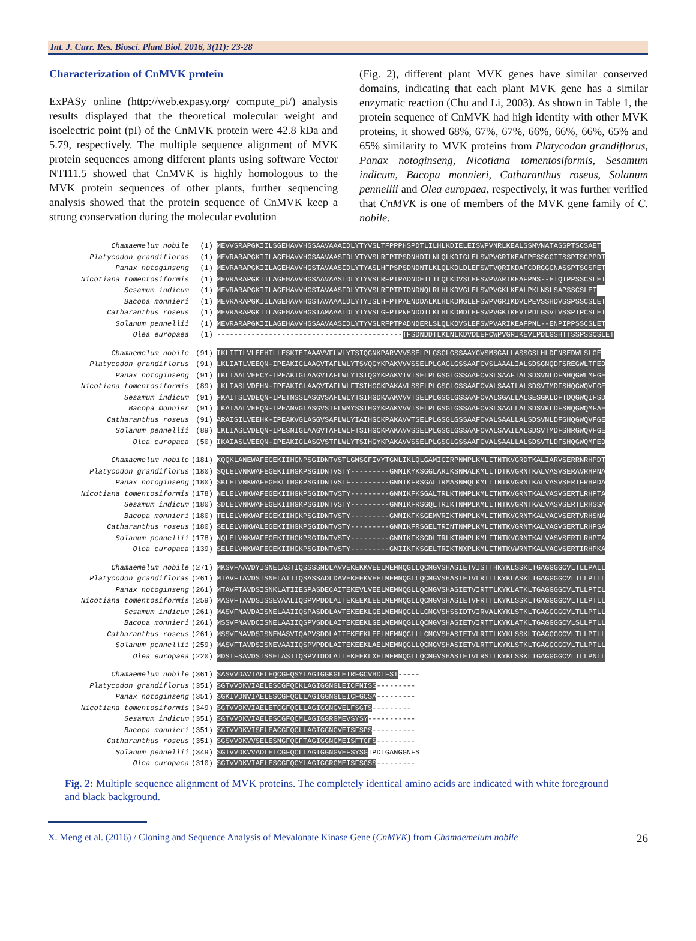Int. J. Curr. Res. Biosci. Plant Biol. 2016, 3(11): 23-28
Characterization of CnMVK protein
ExPASy online (http://web.expasy.org/ compute_pi/) analysis results displayed that the theoretical molecular weight and isoelectric point (pI) of the CnMVK protein were 42.8 kDa and 5.79, respectively. The multiple sequence alignment of MVK protein sequences among different plants using software Vector NTI11.5 showed that CnMVK is highly homologous to the MVK protein sequences of other plants, further sequencing analysis showed that the protein sequence of CnMVK keep a strong conservation during the molecular evolution
(Fig. 2), different plant MVK genes have similar conserved domains, indicating that each plant MVK gene has a similar enzymatic reaction (Chu and Li, 2003). As shown in Table 1, the protein sequence of CnMVK had high identity with other MVK proteins, it showed 68%, 67%, 67%, 66%, 66%, 66%, 65% and 65% similarity to MVK proteins from Platycodon grandiflorus, Panax notoginseng, Nicotiana tomentosiformis, Sesamum indicum, Bacopa monnieri, Catharanthus roseus, Solanum pennellii and Olea europaea, respectively, it was further verified that CnMVK is one of members of the MVK gene family of C. nobile.
Chamaemelum nobile (1) MEVVSRAPGKIILSGEHAVVHGSAAVAAAIDLYTYVSLTFPPPHSPDTLILHLKDIELEISWPVNRLKEALSSMVNATASSPTSCSAET
Platycodon grandifloras (1) MEVRARAPGKIILAGEHAVVHGSAAVAASIDLYTYVSLRFPTPSDNHDTLNLQLKDIGLELSWPVGRIKEAFPESSGCITSSPTSCPPDT
Panax notoginseng (1) MEVRARAPGKIILAGEHAVVHGSTAVAASIDLYTYASLHFPSPSDNDNTLKLQLKDLDLEFSWTVQRIKDAFCDRGGCNASSPTSCSPET
Nicotiana tomentosiformis (1) MEVRARAPGKIILAGEHAVVHGSAAVAASIDLYTYVSLRFPTPADNDETLTLQLKDVSLEFSWPVARIKEAFPNS--ETQIPPSSCSLET
Sesamum indicum (1) MEVRARAPGKIILAGEHAVVHGSTAVAASIDLYTYVSLRFPTPTDNDNQLRLHLKDVGLELSWPVGKLKEALPKLNSLSAPSSCSLET
Bacopa monnieri (1) MEVRARAPGKIILAGEHAVVHGSTAVAAAIDLYTYISLHFPTPAENDDALKLHLKDMGLEFSWPVGRIKDVLPEVSSHDVSSPSSCSLET
Catharanthus roseus (1) MEVRARAPGKIILAGEHAVVHGSTAMAAAIDLYTYVSLGFPTPNENDDTLKLHLKDMDLEFSWPVGKIKEVIPDLGSVTVSSPTPCSLEI
Solanum pennellii (1) MEVRARAPGKIILAGEHAVVHGSAAVAASIDLYTYVSLRFPTPADNDERLSLQLKDVSLEFSWPVARIKEAFPNL--ENPIPPSSCSLET
Olea europaea (1) -------------------------------------------TFSDNDDTLKLNLKDVDLEFCWPVGRIKEVLPDLGSHTTSSPSSCSLET
Chamaemelum nobile (91) IKLITTLVLEEHTLLESKTEIAAAVVFLWLYTSIQGNKPARVVVSSELPLGSGLGSSAAYCVSMSGALLASSGSLHLDFNSEDWLSLGE
Platycodon grandiflorus (91) LKLIATLVEEQN-IPEAKIGLAAGVTAFLWLYTSVQGYKPAKVVVSSELPLGAGLGSSAAFCVSLAAALIALSDSGNQDFSREGWLTFED
Panax notoginseng (91) IKLIAALVEECY-IPEAKIGLAAGVTAFLWLYTSIQGYKPAKVIVTSELPLGSGLGSSAAFCVSLSAAFIALSDSVNLDFNHQGWLMFGE
Nicotiana tomentosiformis (89) LKLIASLVDEHN-IPEAKIGLAAGVTAFLWLFTSIHGCKPAKAVLSSELPLGSGLGSSAAFCVALSAAILALSDSVTMDFSHQGWQVFGE
Sesamum indicum (91) FKAITSLVDEQN-IPETNSSLASGVSAFLWLYTSIHGDKAAKVVVTSELPLGSGLGSSAAFCVALSGALLALSESGKLDFTDQGWQIFSD
Bacopa monnier (91) LKAIAALVEEQN-IPEANVGLASGVSTFLWMYSSIHGYKPAKVVVTSELPLGSGLGSSAAFCVSLSAALLALSDSVKLDFSNQGWQMFAE
Catharanthus roseus (91) ARAISILVEEHK-IPEAKVGLASGVSAFLWLYIAIHGCKPAKAVVTSELPLGSGLGSSAAFCVALSAALLALSDSVNLDFSHQGWQVFGE
Solanum pennellii (89) LKLIASLVDEQN-IPESNIGLAAGVTAFLWLFTSIHGCKPAKAVVSSELPLGSGLGSSAAFCVALSAAILALSDSVTMDFSHRGWQVFGE
Olea europaea (50) IKAIASLVEEQN-IPEAKIGLASGVSTFLWLYTSIHGYKPAKAVVSSELPLGSGLGSSAAFCVALSAALLALSDSVTLDFSHQGWQMFED
Chamaemelum nobile (181) KQQKLANEWAFEGEKIIHGNPSGIDNTVSTLGMSCFIVYTGNLIKLQLGAMICIRPNMPLKMLITNTKVGRDTKALIARVSERRNRHPDT
Platycodon grandiflorus (180) SQLELVNKWAFEGEKIIHGKPSGIDNTVSTY---------GNMIKYKSGGLARIKSNMALKMLITDTKVGRNTKALVASVSERAVRHPNA
Panax notoginseng (180) SKLELVNKWAFEGEKLIHGKPSGIDNTVSTF---------GNMIKFRSGALTRMASNMQLKMLITNTKVGRNTKALVASVSERTFRHPDA
Nicotiana tomentosiformis (178) NELELVNKWAFEGEKIIHGKPSGIDNTVSTY---------GNMIKFKSGALTRLKTNMPLKMLITNTKVGRNTKALVASVSERTLRHPTA
Sesamum indicum (180) SDLELVNKWAFEGEKIIHGKPSGIDNTVSTY---------GNMIKFRSGQLTRIKTNMPLKMLITNTKVGRNTKALVASVSERTLRHSSA
Bacopa monnieri (180) TELELVNKWAFEGEKIIHGKPSGIDNTVSTY---------GNMIKFKSGEMVRIKTNMPLKMLITNTKVGRNTKALVAGVSERTVRHSNA
Catharanthus roseus (180) SELELVNKWALEGEKIIHGKPSGIDNTVSTY---------GNMIKFRSGELTRINTNMPLKMLITNTKVGRNTKALVAGVSERTLRHPSA
Solanum pennellii (178) NQLELVNKWAFEGEKIIHGKPSGIDNTVSTY---------GNMIKFKSGDLTRLKTNMPLKMLITNTKVGRNTKALVASVSERTLRHPTA
Olea europaea (139) SELELVNKWAFEGEKIIHGKPSGIDNTVSTY---------GNIIKFKSGELTRIKTNXPLKMLITNTKVWRNTKALVAGVSERTIRHPKA
Chamaemelum nobile (271) MKSVFAAVDYISNELASTIQSSSSNDLAVVEKEKKVEELMEMNQGLLQCMGVSHASIETVISTTHKYKLSSKLTGAGGGGCVLTLLPALL
Platycodon grandifloras (261) MTAVFTAVDSISNELATIIQSASSADLDAVEKEEKVEELMEMNQGLLQCMGVSHASIETVLRTTLKYKLASKLTGAGGGGCVLTLLPTLL
Panax notoginseng (261) MTAVFTAVDSISNKLATIIESPASDECAITEKEVLVEELMEMNQGLLQCMGVSHASIETVIRTTLKYKLATKLTGAGGGGCVLTLLPTIL
Nicotiana tomentosiformis (259) MASVFTAVDSISSEVAALIQSPVPDDLAITEKEEKLEELMEMNQGLLQCMGVSHASIETVFRTTLKYKLSSKLTGAGGGGCVLTLLPTLL
Sesamum indicum (261) MASVFNAVDAISNELAAIIQSPASDDLAVTEKEEKLGELMEMNQGLLLCMGVSHSSIDTVIRVALKYKLSTKLTGAGGGGCVLTLLPTLL
Bacopa monnieri (261) MSSVFNAVDCISNELAAIIQSPVSDDLAITEKEEKLGELMEMNQGLLQCMGVSHASIETVIRTTLKYKLATKLTGAGGGGCVLSLLPTLL
Catharanthus roseus (261) MSSVFNAVDSISNEMASVIQAPVSDDLAITEKEEKLEELMEMNQGLLLCMGVSHASIETVLRTTLKYKLSSKLTGAGGGGCVLTLLPTLL
Solanum pennellii (259) MASVFTAVDSISNEVAAIIQSPVPDDLAITEKEEKLAELMEMNQGLLQCMGVSHASIETVLRTTLKYKLSTKLTGAGGGGCVLTLLPTLL
Olea europaea (220) MDSIFSAVDSISSELASIIQSPVTDDLAITEKEEKLXELMEMNQGLLQCMGVSHASIETVLRSTLKYKLSSKLTGAGGGGCVLTLLPNLL
Chamaemelum nobile (361) SASVVDAVTAELEQCGFQSYLAGIGGKGLEIRFGCVHDIFSI-----
Platycodon grandiflorus (351) SGTVVDKVIAELESCGFQCKLAGIGGNGLEICFNISS---------
Panax notoginseng (351) SGKIVDNVIAELESCGFQCLLAGIGGNGLEICFGCSA---------
Nicotiana tomentosiformis (349) SGTVVDKVIAELETCGFQCLLAGIGGNGVELFSGTS---------
Sesamum indicum (351) SGTVVDKVIAELESCGFQCMLAGIGGRGMEVSYSY-----------
Bacopa monnieri (351) SGTVVDKVISELEACGFQCLLAGIGGNGVEISFSPS----------
Catharanthus roseus (351) SGSVVDKVVSELESNGFQCFTAGIGGNGMEISFTCFS---------
Solanum pennellii (349) SGTVVDKVVADLETCGFQCLLAGIGGNGVEFSYSGIPDIGANGGNFS
Olea europaea (310) SGTVVDKVIAELESCGFQCYLAGIGGRGMEISFSGSS---------
Fig. 2: Multiple sequence alignment of MVK proteins. The completely identical amino acids are indicated with white foreground and black background.
X. Meng et al. (2016) / Cloning and Sequence Analysis of Mevalonate Kinase Gene (CnMVK) from Chamaemelum nobile 26